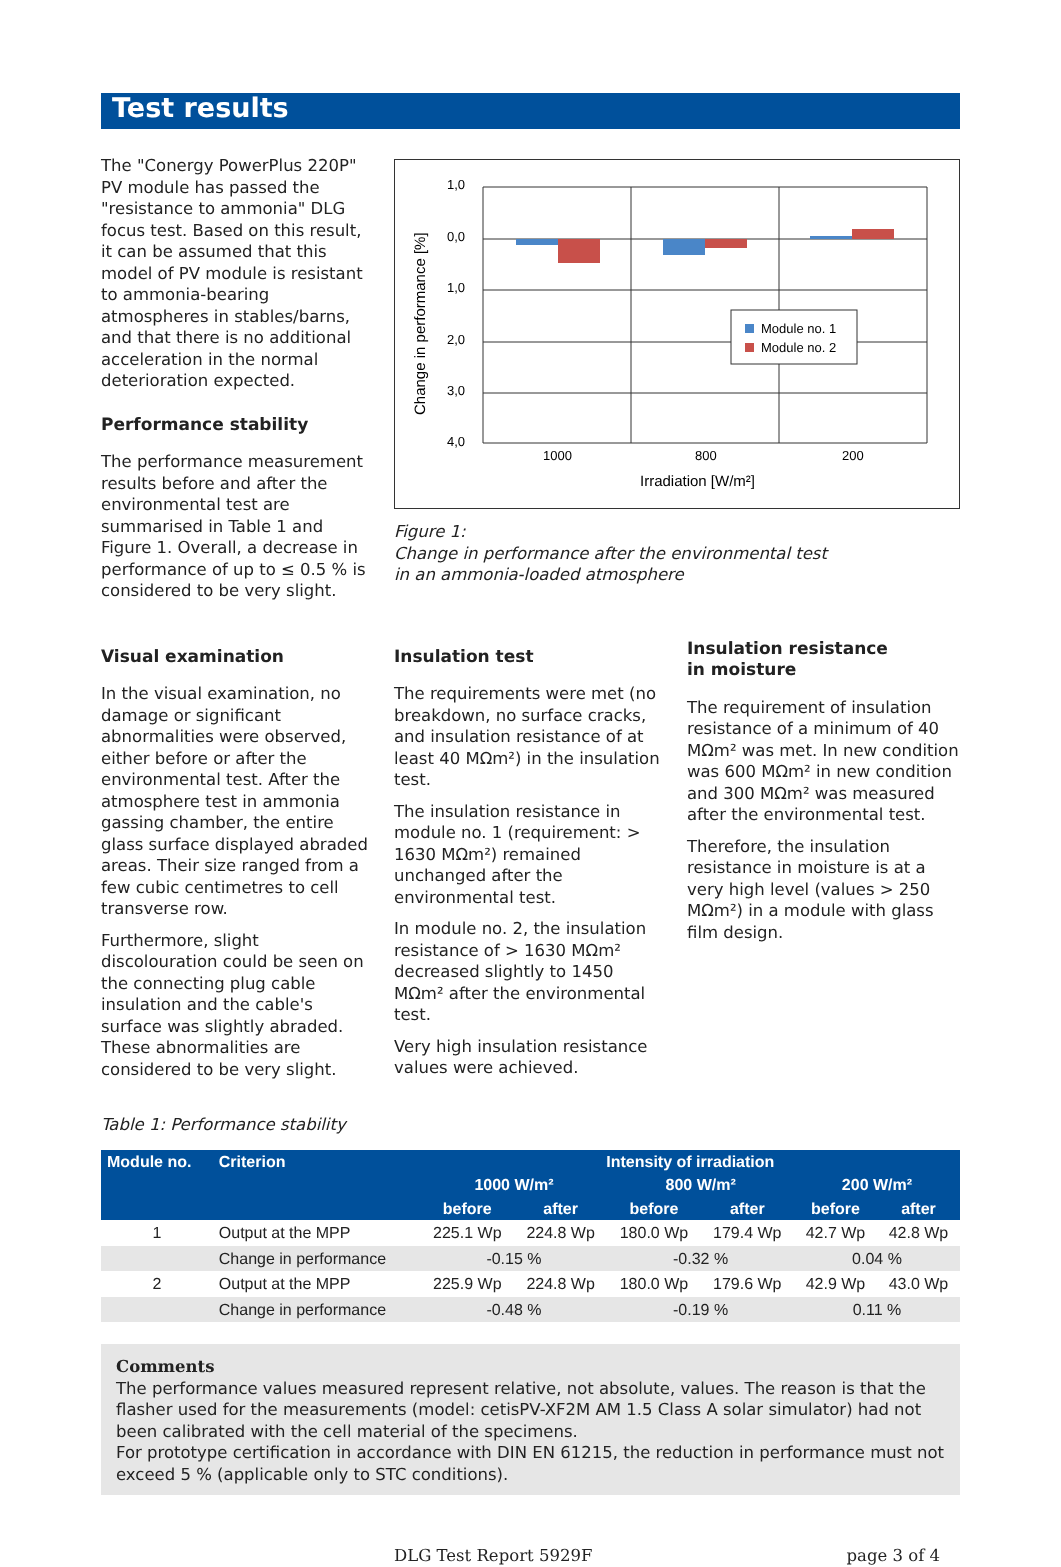Test results
The "Conergy PowerPlus 220P" PV module has passed the "resistance to ammonia" DLG focus test. Based on this result, it can be assumed that this model of PV module is resistant to ammonia-bearing atmospheres in stables/barns, and that there is no additional acceleration in the normal deterioration expected.
Performance stability
The performance measurement results before and after the environmental test are summarised in Table 1 and Figure 1. Overall, a decrease in performance of up to ≤ 0.5 % is considered to be very slight.
Change in performance [%]
1,0
0,0
1,0
2,0
3,0
4,0
Module no. 1
Module no. 2
1000
800
200
Irradiation [W/m²]
Figure 1:
Change in performance after the environmental test
in an ammonia-loaded atmosphere
Visual examination
In the visual examination, no damage or significant abnormalities were observed, either before or after the environmental test. After the atmosphere test in ammonia gassing chamber, the entire glass surface displayed abraded areas. Their size ranged from a few cubic centimetres to cell transverse row.
Furthermore, slight discolouration could be seen on the connecting plug cable insulation and the cable's surface was slightly abraded. These abnormalities are considered to be very slight.
Insulation test
The requirements were met (no breakdown, no surface cracks, and insulation resistance of at least 40 MΩm²) in the insulation test.
The insulation resistance in module no. 1 (requirement: > 1630 MΩm²) remained unchanged after the environmental test.
In module no. 2, the insulation resistance of > 1630 MΩm² decreased slightly to 1450 MΩm² after the environmental test.
Very high insulation resistance values were achieved.
Insulation resistance
in moisture
The requirement of insulation resistance of a minimum of 40 MΩm² was met. In new condition was 600 MΩm² in new condition and 300 MΩm² was measured after the environmental test.
Therefore, the insulation resistance in moisture is at a very high level (values > 250 MΩm²) in a module with glass film design.
Table 1: Performance stability
| Module no. | Criterion | Intensity of irradiation | | | | | |
| --- | --- | --- | --- | --- | --- | --- | --- |
| | | 1000 W/m² | | 800 W/m² | | 200 W/m² | |
| | | before | after | before | after | before | after |
| 1 | Output at the MPP | 225.1 Wp | 224.8 Wp | 180.0 Wp | 179.4 Wp | 42.7 Wp | 42.8 Wp |
| | Change in performance | -0.15 % | | -0.32 % | | 0.04 % | |
| 2 | Output at the MPP | 225.9 Wp | 224.8 Wp | 180.0 Wp | 179.6 Wp | 42.9 Wp | 43.0 Wp |
| | Change in performance | -0.48 % | | -0.19 % | | 0.11 % | |
Comments
The performance values measured represent relative, not absolute, values. The reason is that the flasher used for the measurements (model: cetisPV-XF2M AM 1.5 Class A solar simulator) had not been calibrated with the cell material of the specimens.
For prototype certification in accordance with DIN EN 61215, the reduction in performance must not exceed 5 % (applicable only to STC conditions).
DLG Test Report 5929F page 3 of 4